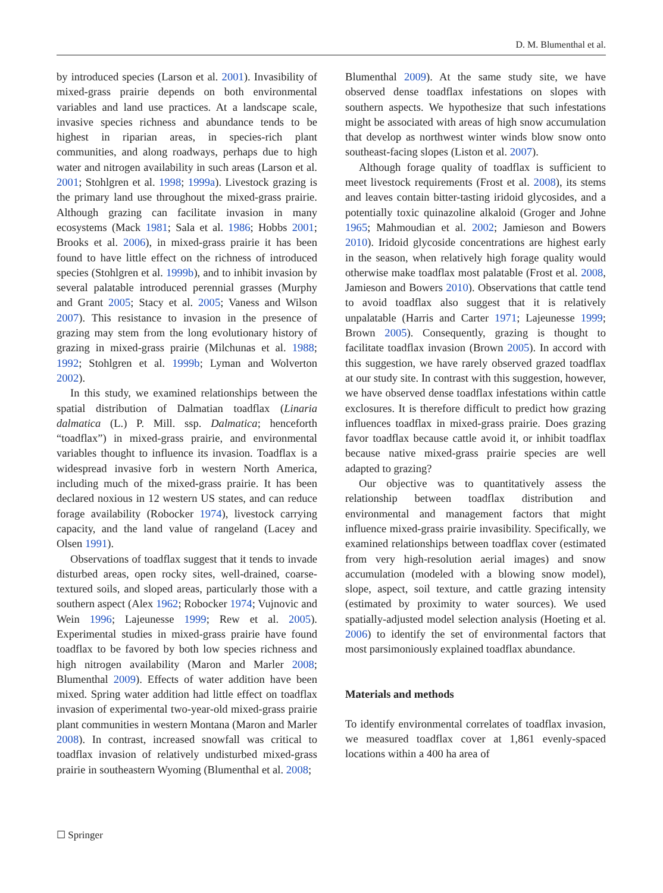D. M. Blumenthal et al.
by introduced species (Larson et al. 2001). Invasibility of mixed-grass prairie depends on both environmental variables and land use practices. At a landscape scale, invasive species richness and abundance tends to be highest in riparian areas, in species-rich plant communities, and along roadways, perhaps due to high water and nitrogen availability in such areas (Larson et al. 2001; Stohlgren et al. 1998; 1999a). Livestock grazing is the primary land use throughout the mixed-grass prairie. Although grazing can facilitate invasion in many ecosystems (Mack 1981; Sala et al. 1986; Hobbs 2001; Brooks et al. 2006), in mixed-grass prairie it has been found to have little effect on the richness of introduced species (Stohlgren et al. 1999b), and to inhibit invasion by several palatable introduced perennial grasses (Murphy and Grant 2005; Stacy et al. 2005; Vaness and Wilson 2007). This resistance to invasion in the presence of grazing may stem from the long evolutionary history of grazing in mixed-grass prairie (Milchunas et al. 1988; 1992; Stohlgren et al. 1999b; Lyman and Wolverton 2002).
In this study, we examined relationships between the spatial distribution of Dalmatian toadflax (Linaria dalmatica (L.) P. Mill. ssp. Dalmatica; henceforth “toadflax”) in mixed-grass prairie, and environmental variables thought to influence its invasion. Toadflax is a widespread invasive forb in western North America, including much of the mixed-grass prairie. It has been declared noxious in 12 western US states, and can reduce forage availability (Robocker 1974), livestock carrying capacity, and the land value of rangeland (Lacey and Olsen 1991).
Observations of toadflax suggest that it tends to invade disturbed areas, open rocky sites, well-drained, coarse-textured soils, and sloped areas, particularly those with a southern aspect (Alex 1962; Robocker 1974; Vujnovic and Wein 1996; Lajeunesse 1999; Rew et al. 2005). Experimental studies in mixed-grass prairie have found toadflax to be favored by both low species richness and high nitrogen availability (Maron and Marler 2008; Blumenthal 2009). Effects of water addition have been mixed. Spring water addition had little effect on toadflax invasion of experimental two-year-old mixed-grass prairie plant communities in western Montana (Maron and Marler 2008). In contrast, increased snowfall was critical to toadflax invasion of relatively undisturbed mixed-grass prairie in southeastern Wyoming (Blumenthal et al. 2008;
Blumenthal 2009). At the same study site, we have observed dense toadflax infestations on slopes with southern aspects. We hypothesize that such infestations might be associated with areas of high snow accumulation that develop as northwest winter winds blow snow onto southeast-facing slopes (Liston et al. 2007).
Although forage quality of toadflax is sufficient to meet livestock requirements (Frost et al. 2008), its stems and leaves contain bitter-tasting iridoid glycosides, and a potentially toxic quinazoline alkaloid (Groger and Johne 1965; Mahmoudian et al. 2002; Jamieson and Bowers 2010). Iridoid glycoside concentrations are highest early in the season, when relatively high forage quality would otherwise make toadflax most palatable (Frost et al. 2008, Jamieson and Bowers 2010). Observations that cattle tend to avoid toadflax also suggest that it is relatively unpalatable (Harris and Carter 1971; Lajeunesse 1999; Brown 2005). Consequently, grazing is thought to facilitate toadflax invasion (Brown 2005). In accord with this suggestion, we have rarely observed grazed toadflax at our study site. In contrast with this suggestion, however, we have observed dense toadflax infestations within cattle exclosures. It is therefore difficult to predict how grazing influences toadflax in mixed-grass prairie. Does grazing favor toadflax because cattle avoid it, or inhibit toadflax because native mixed-grass prairie species are well adapted to grazing?
Our objective was to quantitatively assess the relationship between toadflax distribution and environmental and management factors that might influence mixed-grass prairie invasibility. Specifically, we examined relationships between toadflax cover (estimated from very high-resolution aerial images) and snow accumulation (modeled with a blowing snow model), slope, aspect, soil texture, and cattle grazing intensity (estimated by proximity to water sources). We used spatially-adjusted model selection analysis (Hoeting et al. 2006) to identify the set of environmental factors that most parsimoniously explained toadflax abundance.
Materials and methods
To identify environmental correlates of toadflax invasion, we measured toadflax cover at 1,861 evenly-spaced locations within a 400 ha area of
☐ Springer